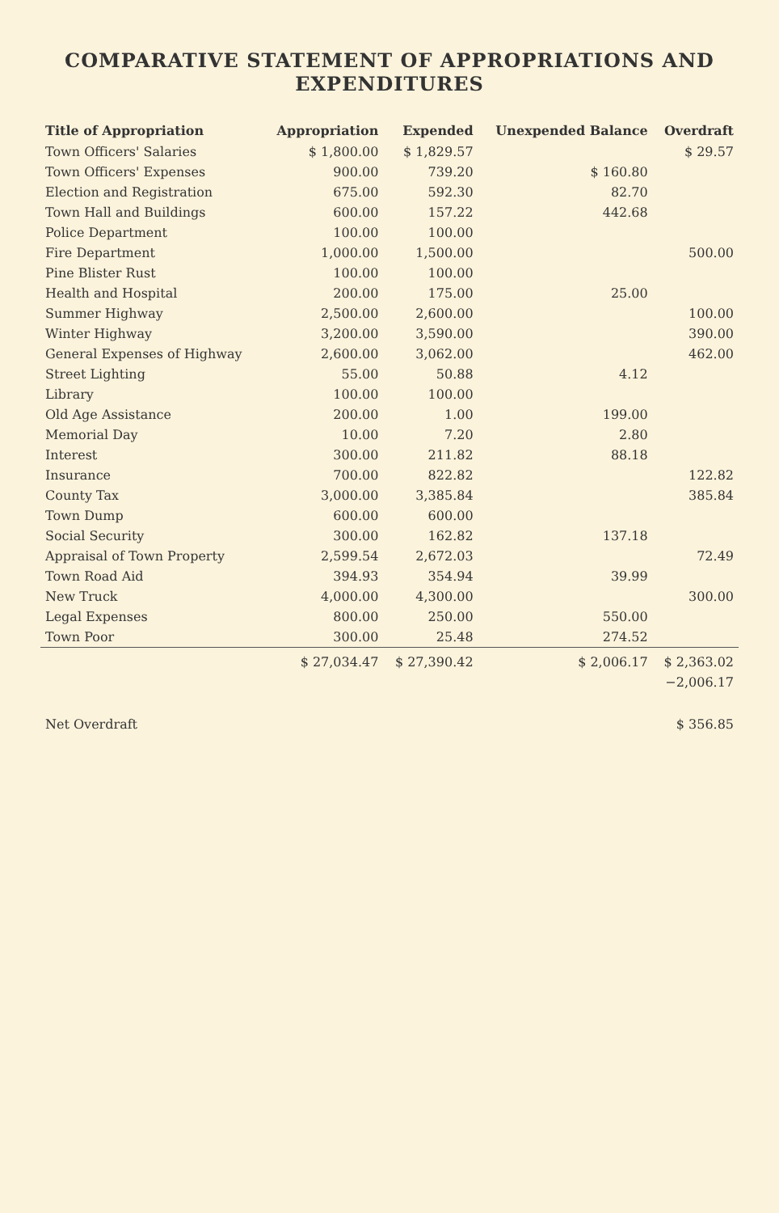COMPARATIVE STATEMENT OF APPROPRIATIONS AND EXPENDITURES
| Title of Appropriation | Appropriation | Expended | Unexpended Balance | Overdraft |
| --- | --- | --- | --- | --- |
| Town Officers' Salaries | $ 1,800.00 | $ 1,829.57 | | $ 29.57 |
| Town Officers' Expenses | 900.00 | 739.20 | $ 160.80 | |
| Election and Registration | 675.00 | 592.30 | 82.70 | |
| Town Hall and Buildings | 600.00 | 157.22 | 442.68 | |
| Police Department | 100.00 | 100.00 | | |
| Fire Department | 1,000.00 | 1,500.00 | | 500.00 |
| Pine Blister Rust | 100.00 | 100.00 | | |
| Health and Hospital | 200.00 | 175.00 | 25.00 | |
| Summer Highway | 2,500.00 | 2,600.00 | | 100.00 |
| Winter Highway | 3,200.00 | 3,590.00 | | 390.00 |
| General Expenses of Highway | 2,600.00 | 3,062.00 | | 462.00 |
| Street Lighting | 55.00 | 50.88 | 4.12 | |
| Library | 100.00 | 100.00 | | |
| Old Age Assistance | 200.00 | 1.00 | 199.00 | |
| Memorial Day | 10.00 | 7.20 | 2.80 | |
| Interest | 300.00 | 211.82 | 88.18 | |
| Insurance | 700.00 | 822.82 | | 122.82 |
| County Tax | 3,000.00 | 3,385.84 | | 385.84 |
| Town Dump | 600.00 | 600.00 | | |
| Social Security | 300.00 | 162.82 | 137.18 | |
| Appraisal of Town Property | 2,599.54 | 2,672.03 | | 72.49 |
| Town Road Aid | 394.93 | 354.94 | 39.99 | |
| New Truck | 4,000.00 | 4,300.00 | | 300.00 |
| Legal Expenses | 800.00 | 250.00 | 550.00 | |
| Town Poor | 300.00 | 25.48 | 274.52 | |
| | $ 27,034.47 | $ 27,390.42 | $ 2,006.17 | $ 2,363.02 |
| | | | | −2,006.17 |
| Net Overdraft | | | | $ 356.85 |